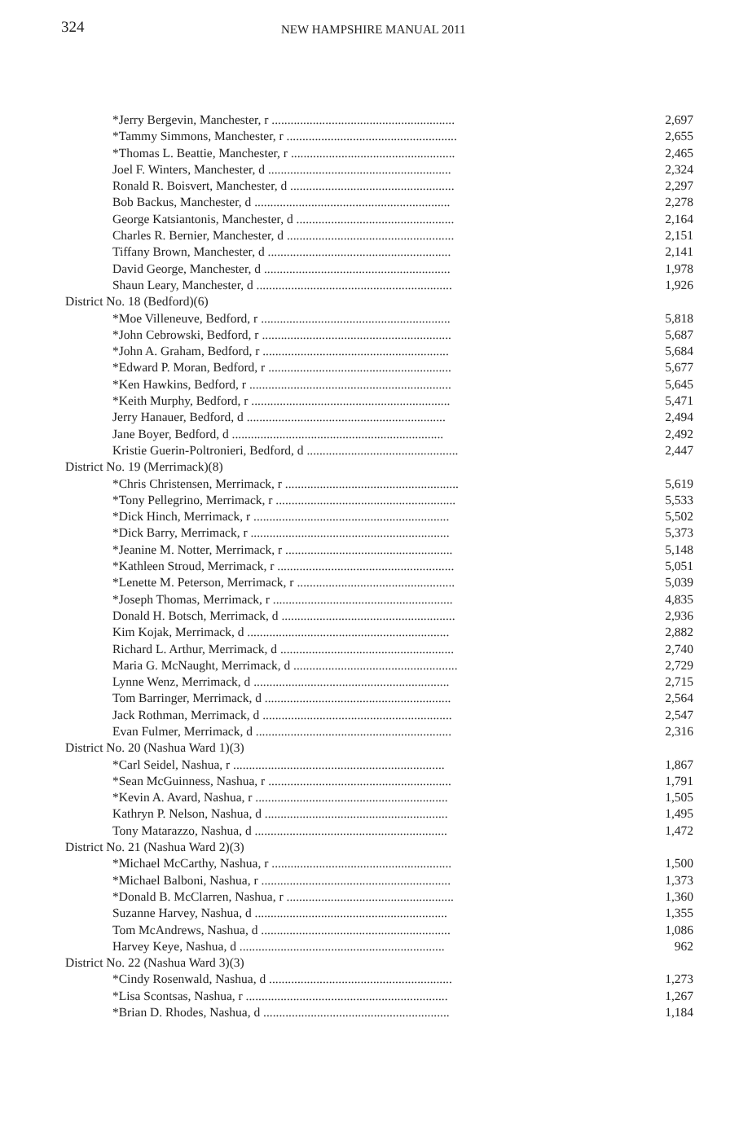324 NEW HAMPSHIRE MANUAL 2011
| *Jerry Bergevin, Manchester, r .......................................................... | 2,697 |
| *Tammy Simmons, Manchester, r ...................................................... | 2,655 |
| *Thomas L. Beattie, Manchester, r .................................................... | 2,465 |
| Joel F. Winters, Manchester, d .......................................................... | 2,324 |
| Ronald R. Boisvert, Manchester, d .................................................... | 2,297 |
| Bob Backus, Manchester, d .............................................................. | 2,278 |
| George Katsiantonis, Manchester, d .................................................. | 2,164 |
| Charles R. Bernier, Manchester, d ..................................................... | 2,151 |
| Tiffany Brown, Manchester, d .......................................................... | 2,141 |
| David George, Manchester, d ........................................................... | 1,978 |
| Shaun Leary, Manchester, d .............................................................. | 1,926 |
| District No. 18 (Bedford)(6) | |
| *Moe Villeneuve, Bedford, r ............................................................ | 5,818 |
| *John Cebrowski, Bedford, r ............................................................ | 5,687 |
| *John A. Graham, Bedford, r ........................................................... | 5,684 |
| *Edward P. Moran, Bedford, r .......................................................... | 5,677 |
| *Ken Hawkins, Bedford, r ................................................................ | 5,645 |
| *Keith Murphy, Bedford, r ............................................................... | 5,471 |
| Jerry Hanauer, Bedford, d ............................................................... | 2,494 |
| Jane Boyer, Bedford, d ................................................................... | 2,492 |
| Kristie Guerin-Poltronieri, Bedford, d ................................................ | 2,447 |
| District No. 19 (Merrimack)(8) | |
| *Chris Christensen, Merrimack, r ....................................................... | 5,619 |
| *Tony Pellegrino, Merrimack, r ......................................................... | 5,533 |
| *Dick Hinch, Merrimack, r .............................................................. | 5,502 |
| *Dick Barry, Merrimack, r ............................................................... | 5,373 |
| *Jeanine M. Notter, Merrimack, r ..................................................... | 5,148 |
| *Kathleen Stroud, Merrimack, r ........................................................ | 5,051 |
| *Lenette M. Peterson, Merrimack, r .................................................. | 5,039 |
| *Joseph Thomas, Merrimack, r ......................................................... | 4,835 |
| Donald H. Botsch, Merrimack, d ....................................................... | 2,936 |
| Kim Kojak, Merrimack, d ................................................................ | 2,882 |
| Richard L. Arthur, Merrimack, d ....................................................... | 2,740 |
| Maria G. McNaught, Merrimack, d .................................................... | 2,729 |
| Lynne Wenz, Merrimack, d .............................................................. | 2,715 |
| Tom Barringer, Merrimack, d ........................................................... | 2,564 |
| Jack Rothman, Merrimack, d ............................................................ | 2,547 |
| Evan Fulmer, Merrimack, d .............................................................. | 2,316 |
| District No. 20 (Nashua Ward 1)(3) | |
| *Carl Seidel, Nashua, r ................................................................... | 1,867 |
| *Sean McGuinness, Nashua, r .......................................................... | 1,791 |
| *Kevin A. Avard, Nashua, r ............................................................. | 1,505 |
| Kathryn P. Nelson, Nashua, d .......................................................... | 1,495 |
| Tony Matarazzo, Nashua, d ............................................................. | 1,472 |
| District No. 21 (Nashua Ward 2)(3) | |
| *Michael McCarthy, Nashua, r ......................................................... | 1,500 |
| *Michael Balboni, Nashua, r ............................................................ | 1,373 |
| *Donald B. McClarren, Nashua, r ..................................................... | 1,360 |
| Suzanne Harvey, Nashua, d ............................................................. | 1,355 |
| Tom McAndrews, Nashua, d ............................................................ | 1,086 |
| Harvey Keye, Nashua, d ................................................................. | 962 |
| District No. 22 (Nashua Ward 3)(3) | |
| *Cindy Rosenwald, Nashua, d .......................................................... | 1,273 |
| *Lisa Scontsas, Nashua, r ................................................................ | 1,267 |
| *Brian D. Rhodes, Nashua, d ........................................................... | 1,184 |